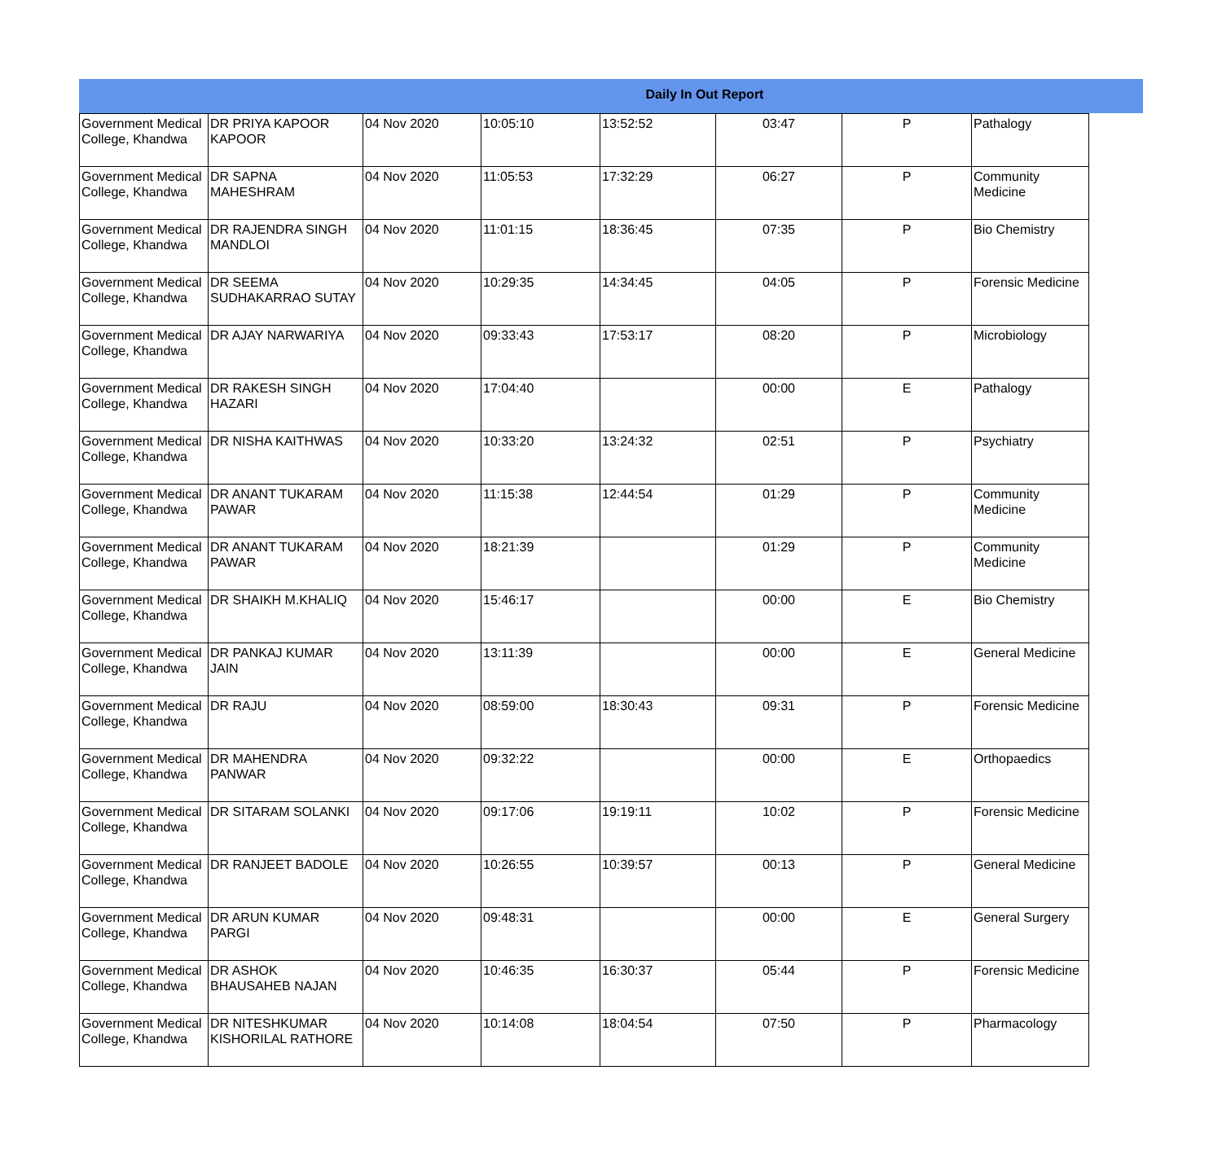Daily In Out Report
| Government Medical College, Khandwa | DR PRIYA KAPOOR KAPOOR | 04 Nov 2020 | 10:05:10 | 13:52:52 | 03:47 | P | Pathalogy |
| Government Medical College, Khandwa | DR SAPNA MAHESHRAM | 04 Nov 2020 | 11:05:53 | 17:32:29 | 06:27 | P | Community Medicine |
| Government Medical College, Khandwa | DR RAJENDRA SINGH MANDLOI | 04 Nov 2020 | 11:01:15 | 18:36:45 | 07:35 | P | Bio Chemistry |
| Government Medical College, Khandwa | DR SEEMA SUDHAKARRAO SUTAY | 04 Nov 2020 | 10:29:35 | 14:34:45 | 04:05 | P | Forensic Medicine |
| Government Medical College, Khandwa | DR AJAY NARWARIYA | 04 Nov 2020 | 09:33:43 | 17:53:17 | 08:20 | P | Microbiology |
| Government Medical College, Khandwa | DR RAKESH SINGH HAZARI | 04 Nov 2020 | 17:04:40 | | 00:00 | E | Pathalogy |
| Government Medical College, Khandwa | DR NISHA KAITHWAS | 04 Nov 2020 | 10:33:20 | 13:24:32 | 02:51 | P | Psychiatry |
| Government Medical College, Khandwa | DR ANANT TUKARAM PAWAR | 04 Nov 2020 | 11:15:38 | 12:44:54 | 01:29 | P | Community Medicine |
| Government Medical College, Khandwa | DR ANANT TUKARAM PAWAR | 04 Nov 2020 | 18:21:39 | | 01:29 | P | Community Medicine |
| Government Medical College, Khandwa | DR SHAIKH M.KHALIQ | 04 Nov 2020 | 15:46:17 | | 00:00 | E | Bio Chemistry |
| Government Medical College, Khandwa | DR PANKAJ KUMAR JAIN | 04 Nov 2020 | 13:11:39 | | 00:00 | E | General Medicine |
| Government Medical College, Khandwa | DR RAJU | 04 Nov 2020 | 08:59:00 | 18:30:43 | 09:31 | P | Forensic Medicine |
| Government Medical College, Khandwa | DR MAHENDRA PANWAR | 04 Nov 2020 | 09:32:22 | | 00:00 | E | Orthopaedics |
| Government Medical College, Khandwa | DR SITARAM SOLANKI | 04 Nov 2020 | 09:17:06 | 19:19:11 | 10:02 | P | Forensic Medicine |
| Government Medical College, Khandwa | DR RANJEET BADOLE | 04 Nov 2020 | 10:26:55 | 10:39:57 | 00:13 | P | General Medicine |
| Government Medical College, Khandwa | DR ARUN KUMAR PARGI | 04 Nov 2020 | 09:48:31 | | 00:00 | E | General Surgery |
| Government Medical College, Khandwa | DR ASHOK BHAUSAHEB NAJAN | 04 Nov 2020 | 10:46:35 | 16:30:37 | 05:44 | P | Forensic Medicine |
| Government Medical College, Khandwa | DR NITESHKUMAR KISHORILAL RATHORE | 04 Nov 2020 | 10:14:08 | 18:04:54 | 07:50 | P | Pharmacology |